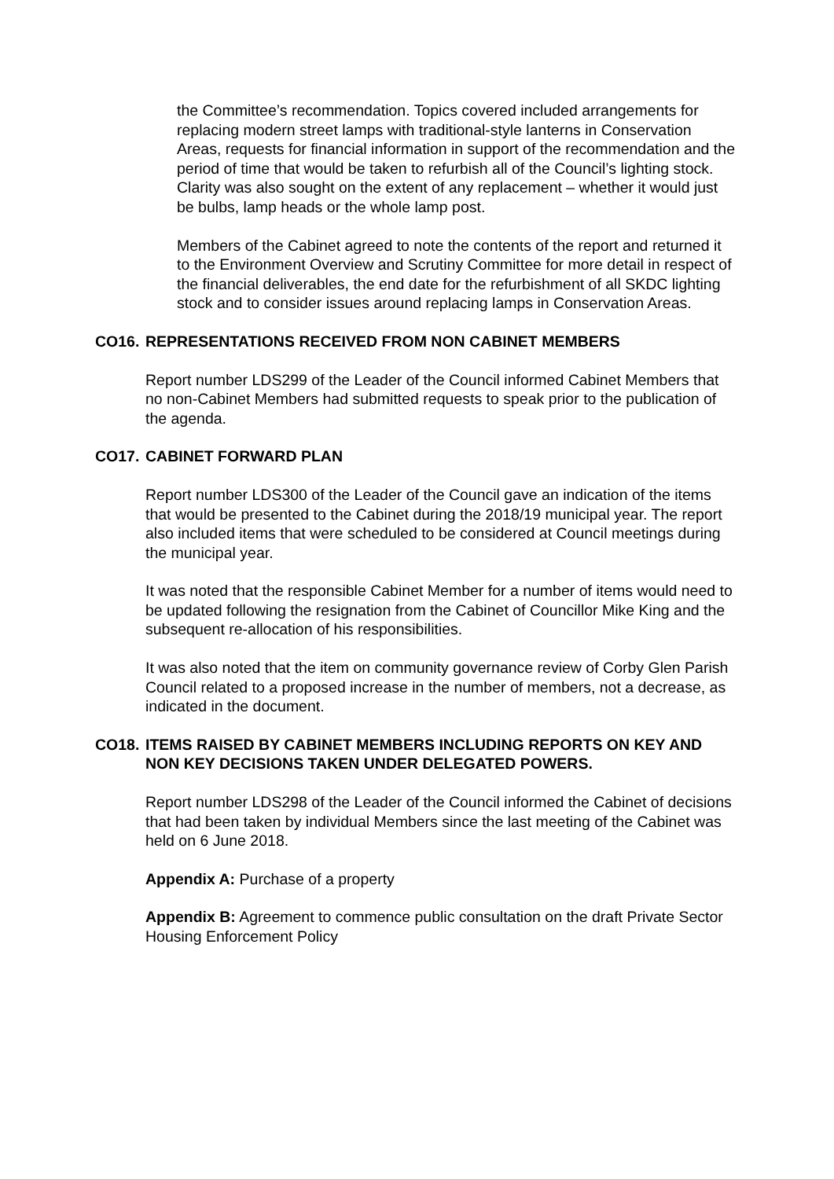the Committee’s recommendation. Topics covered included arrangements for replacing modern street lamps with traditional-style lanterns in Conservation Areas, requests for financial information in support of the recommendation and the period of time that would be taken to refurbish all of the Council’s lighting stock. Clarity was also sought on the extent of any replacement – whether it would just be bulbs, lamp heads or the whole lamp post.
Members of the Cabinet agreed to note the contents of the report and returned it to the Environment Overview and Scrutiny Committee for more detail in respect of the financial deliverables, the end date for the refurbishment of all SKDC lighting stock and to consider issues around replacing lamps in Conservation Areas.
CO16. REPRESENTATIONS RECEIVED FROM NON CABINET MEMBERS
Report number LDS299 of the Leader of the Council informed Cabinet Members that no non-Cabinet Members had submitted requests to speak prior to the publication of the agenda.
CO17. CABINET FORWARD PLAN
Report number LDS300 of the Leader of the Council gave an indication of the items that would be presented to the Cabinet during the 2018/19 municipal year. The report also included items that were scheduled to be considered at Council meetings during the municipal year.
It was noted that the responsible Cabinet Member for a number of items would need to be updated following the resignation from the Cabinet of Councillor Mike King and the subsequent re-allocation of his responsibilities.
It was also noted that the item on community governance review of Corby Glen Parish Council related to a proposed increase in the number of members, not a decrease, as indicated in the document.
CO18. ITEMS RAISED BY CABINET MEMBERS INCLUDING REPORTS ON KEY AND NON KEY DECISIONS TAKEN UNDER DELEGATED POWERS.
Report number LDS298 of the Leader of the Council informed the Cabinet of decisions that had been taken by individual Members since the last meeting of the Cabinet was held on 6 June 2018.
Appendix A: Purchase of a property
Appendix B: Agreement to commence public consultation on the draft Private Sector Housing Enforcement Policy